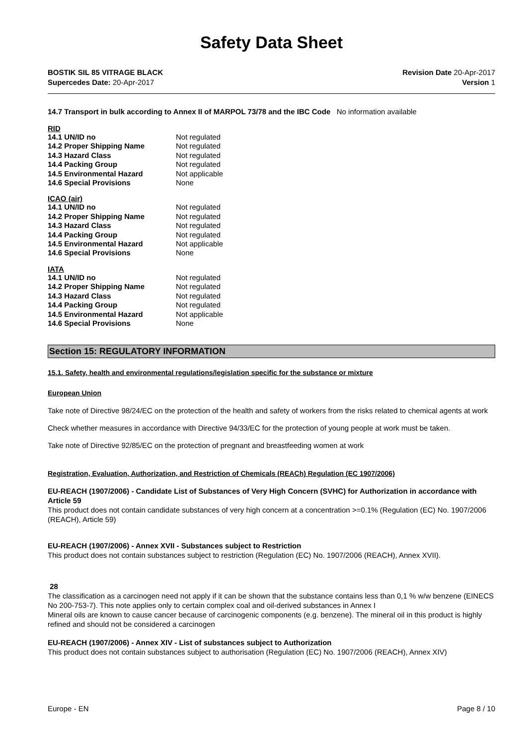Safety Data Sheet
BOSTIK SIL 85 VITRAGE BLACK
Supercedes Date: 20-Apr-2017
Revision Date 20-Apr-2017
Version 1
14.7 Transport in bulk according to Annex II of MARPOL 73/78 and the IBC Code No information available
RID
| 14.1 UN/ID no | Not regulated |
| 14.2 Proper Shipping Name | Not regulated |
| 14.3 Hazard Class | Not regulated |
| 14.4 Packing Group | Not regulated |
| 14.5 Environmental Hazard | Not applicable |
| 14.6 Special Provisions | None |
ICAO (air)
| 14.1 UN/ID no | Not regulated |
| 14.2 Proper Shipping Name | Not regulated |
| 14.3 Hazard Class | Not regulated |
| 14.4 Packing Group | Not regulated |
| 14.5 Environmental Hazard | Not applicable |
| 14.6 Special Provisions | None |
IATA
| 14.1 UN/ID no | Not regulated |
| 14.2 Proper Shipping Name | Not regulated |
| 14.3 Hazard Class | Not regulated |
| 14.4 Packing Group | Not regulated |
| 14.5 Environmental Hazard | Not applicable |
| 14.6 Special Provisions | None |
Section 15: REGULATORY INFORMATION
15.1. Safety, health and environmental regulations/legislation specific for the substance or mixture
European Union
Take note of Directive 98/24/EC on the protection of the health and safety of workers from the risks related to chemical agents at work
Check whether measures in accordance with Directive 94/33/EC for the protection of young people at work must be taken.
Take note of Directive 92/85/EC on the protection of pregnant and breastfeeding women at work
Registration, Evaluation, Authorization, and Restriction of Chemicals (REACh) Regulation (EC 1907/2006)
EU-REACH (1907/2006) - Candidate List of Substances of Very High Concern (SVHC) for Authorization in accordance with Article 59
This product does not contain candidate substances of very high concern at a concentration >=0.1% (Regulation (EC) No. 1907/2006 (REACH), Article 59)
EU-REACH (1907/2006) - Annex XVII - Substances subject to Restriction
This product does not contain substances subject to restriction (Regulation (EC) No. 1907/2006 (REACH), Annex XVII).
28
The classification as a carcinogen need not apply if it can be shown that the substance contains less than 0,1 % w/w benzene (EINECS No 200-753-7). This note applies only to certain complex coal and oil-derived substances in Annex I
Mineral oils are known to cause cancer because of carcinogenic components (e.g. benzene). The mineral oil in this product is highly refined and should not be considered a carcinogen
EU-REACH (1907/2006) - Annex XIV - List of substances subject to Authorization
This product does not contain substances subject to authorisation (Regulation (EC) No. 1907/2006 (REACH), Annex XIV)
Europe - EN Page 8 / 10